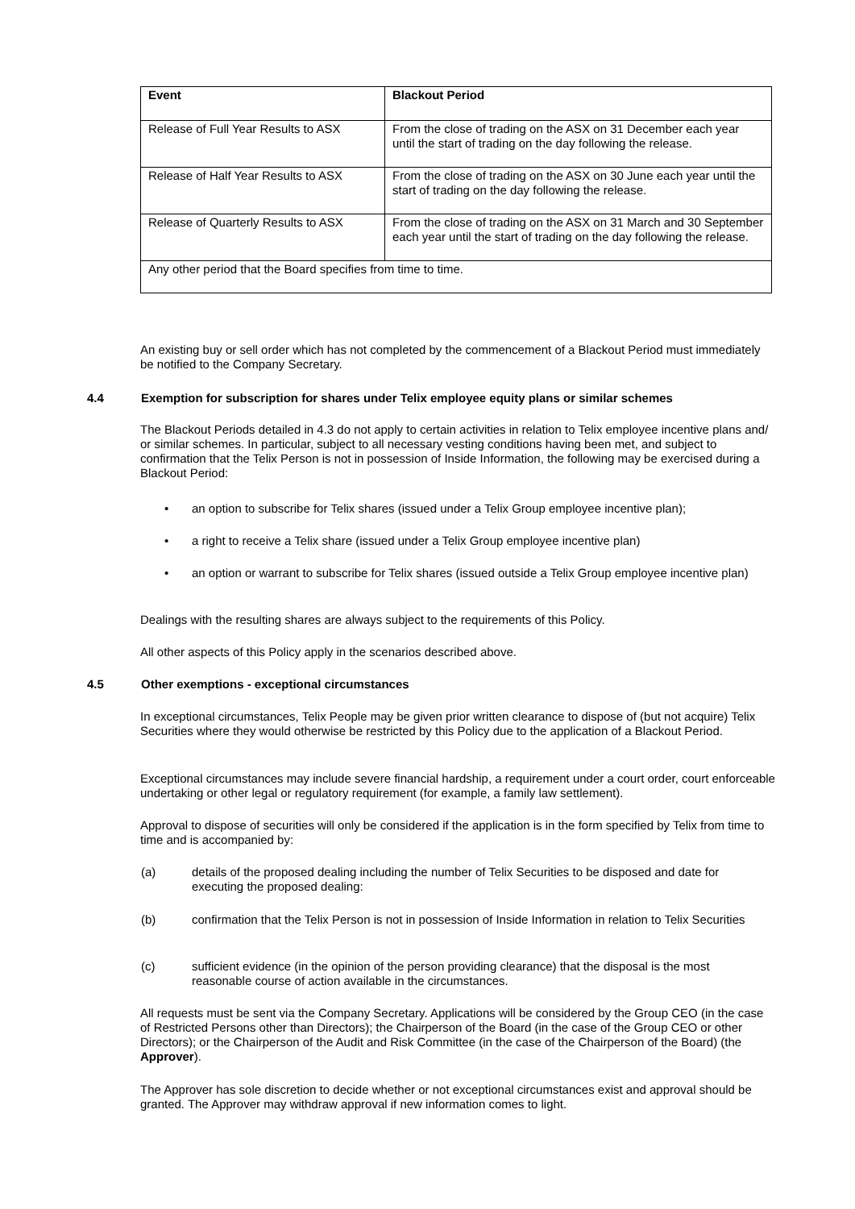| Event | Blackout Period |
| --- | --- |
| Release of Full Year Results to ASX | From the close of trading on the ASX on 31 December each year until the start of trading on the day following the release. |
| Release of Half Year Results to ASX | From the close of trading on the ASX on 30 June each year until the start of trading on the day following the release. |
| Release of Quarterly Results to ASX | From the close of trading on the ASX on 31 March and 30 September each year until the start of trading on the day following the release. |
| Any other period that the Board specifies from time to time. | |
An existing buy or sell order which has not completed by the commencement of a Blackout Period must immediately be notified to the Company Secretary.
4.4 Exemption for subscription for shares under Telix employee equity plans or similar schemes
The Blackout Periods detailed in 4.3 do not apply to certain activities in relation to Telix employee incentive plans and/ or similar schemes. In particular, subject to all necessary vesting conditions having been met, and subject to confirmation that the Telix Person is not in possession of Inside Information, the following may be exercised during a Blackout Period:
•
an option to subscribe for Telix shares (issued under a Telix Group employee incentive plan);
•
a right to receive a Telix share (issued under a Telix Group employee incentive plan)
•
an option or warrant to subscribe for Telix shares (issued outside a Telix Group employee incentive plan)
Dealings with the resulting shares are always subject to the requirements of this Policy.
All other aspects of this Policy apply in the scenarios described above.
4.5 Other exemptions - exceptional circumstances
In exceptional circumstances, Telix People may be given prior written clearance to dispose of (but not acquire) Telix Securities where they would otherwise be restricted by this Policy due to the application of a Blackout Period.
Exceptional circumstances may include severe financial hardship, a requirement under a court order, court enforceable undertaking or other legal or regulatory requirement (for example, a family law settlement).
Approval to dispose of securities will only be considered if the application is in the form specified by Telix from time to time and is accompanied by:
(a)
details of the proposed dealing including the number of Telix Securities to be disposed and date for executing the proposed dealing:
(b)
confirmation that the Telix Person is not in possession of Inside Information in relation to Telix Securities
(c)
sufficient evidence (in the opinion of the person providing clearance) that the disposal is the most reasonable course of action available in the circumstances.
All requests must be sent via the Company Secretary. Applications will be considered by the Group CEO (in the case of Restricted Persons other than Directors); the Chairperson of the Board (in the case of the Group CEO or other Directors); or the Chairperson of the Audit and Risk Committee (in the case of the Chairperson of the Board) (the Approver).
The Approver has sole discretion to decide whether or not exceptional circumstances exist and approval should be granted. The Approver may withdraw approval if new information comes to light.